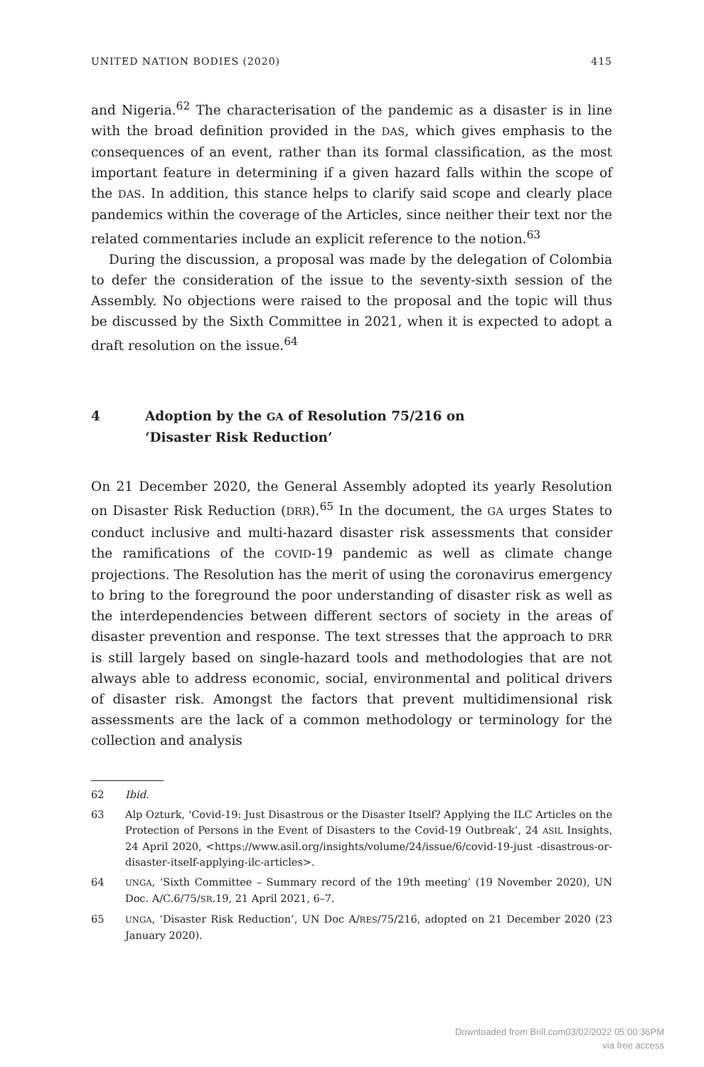UNITED NATION BODIES (2020) 415
and Nigeria.<sup>62</sup> The characterisation of the pandemic as a disaster is in line with the broad definition provided in the DAS, which gives emphasis to the consequences of an event, rather than its formal classification, as the most important feature in determining if a given hazard falls within the scope of the DAS. In addition, this stance helps to clarify said scope and clearly place pandemics within the coverage of the Articles, since neither their text nor the related commentaries include an explicit reference to the notion.<sup>63</sup>
During the discussion, a proposal was made by the delegation of Colombia to defer the consideration of the issue to the seventy-sixth session of the Assembly. No objections were raised to the proposal and the topic will thus be discussed by the Sixth Committee in 2021, when it is expected to adopt a draft resolution on the issue.<sup>64</sup>
4 Adoption by the GA of Resolution 75/216 on
‘Disaster Risk Reduction’
On 21 December 2020, the General Assembly adopted its yearly Resolution on Disaster Risk Reduction (DRR).<sup>65</sup> In the document, the GA urges States to conduct inclusive and multi-hazard disaster risk assessments that consider the ramifications of the COVID-19 pandemic as well as climate change projections. The Resolution has the merit of using the coronavirus emergency to bring to the foreground the poor understanding of disaster risk as well as the interdependencies between different sectors of society in the areas of disaster prevention and response. The text stresses that the approach to DRR is still largely based on single-hazard tools and methodologies that are not always able to address economic, social, environmental and political drivers of disaster risk. Amongst the factors that prevent multidimensional risk assessments are the lack of a common methodology or terminology for the collection and analysis
62 Ibid.
63 Alp Ozturk, ‘Covid-19: Just Disastrous or the Disaster Itself? Applying the ILC Articles on the Protection of Persons in the Event of Disasters to the Covid-19 Outbreak’, 24 ASIL Insights, 24 April 2020, <https://www.asil.org/insights/volume/24/issue/6/covid-19-just -disastrous-or-disaster-itself-applying-ilc-articles>.
64 UNGA, ‘Sixth Committee – Summary record of the 19th meeting’ (19 November 2020), UN Doc. A/C.6/75/SR.19, 21 April 2021, 6–7.
65 UNGA, ‘Disaster Risk Reduction’, UN Doc A/RES/75/216, adopted on 21 December 2020 (23 January 2020).
Downloaded from Brill.com03/02/2022 05:00:36PM
via free access